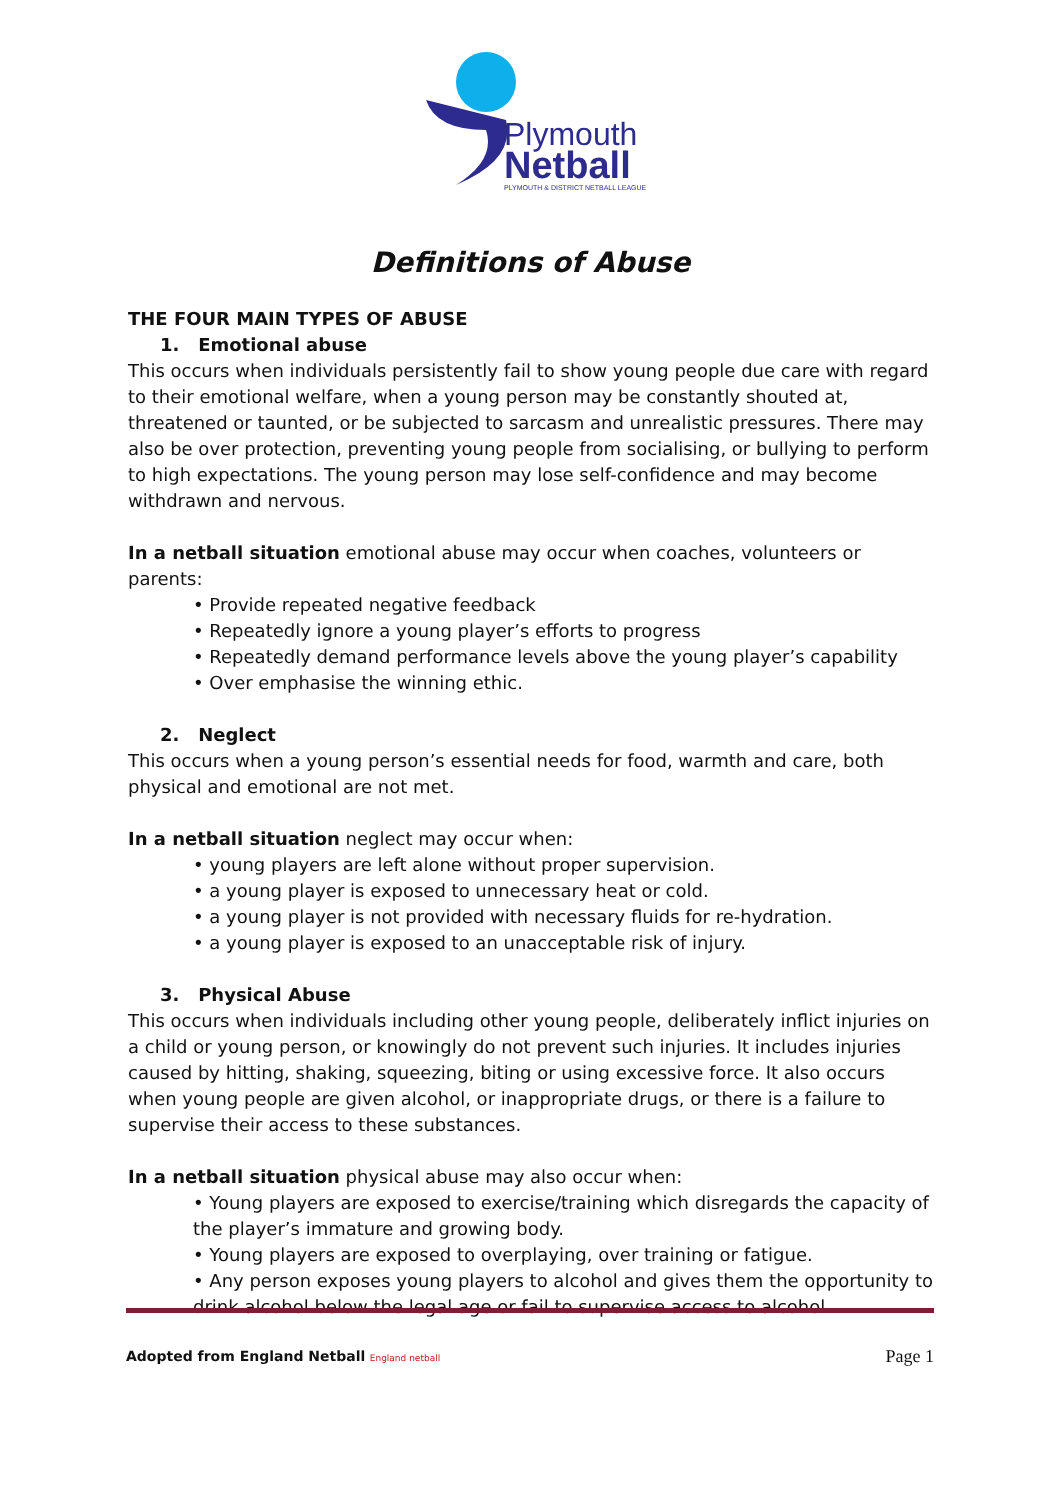Plymouth
Netball
PLYMOUTH & DISTRICT NETBALL LEAGUE
Definitions of Abuse
THE FOUR MAIN TYPES OF ABUSE
1. Emotional abuse
This occurs when individuals persistently fail to show young people due care with regard to their emotional welfare, when a young person may be constantly shouted at, threatened or taunted, or be subjected to sarcasm and unrealistic pressures. There may also be over protection, preventing young people from socialising, or bullying to perform to high expectations. The young person may lose self-confidence and may become withdrawn and nervous.
In a netball situation emotional abuse may occur when coaches, volunteers or parents:
• Provide repeated negative feedback
• Repeatedly ignore a young player’s efforts to progress
• Repeatedly demand performance levels above the young player’s capability
• Over emphasise the winning ethic.
2. Neglect
This occurs when a young person’s essential needs for food, warmth and care, both physical and emotional are not met.
In a netball situation neglect may occur when:
• young players are left alone without proper supervision.
• a young player is exposed to unnecessary heat or cold.
• a young player is not provided with necessary fluids for re-hydration.
• a young player is exposed to an unacceptable risk of injury.
3. Physical Abuse
This occurs when individuals including other young people, deliberately inflict injuries on a child or young person, or knowingly do not prevent such injuries. It includes injuries caused by hitting, shaking, squeezing, biting or using excessive force. It also occurs when young people are given alcohol, or inappropriate drugs, or there is a failure to supervise their access to these substances.
In a netball situation physical abuse may also occur when:
• Young players are exposed to exercise/training which disregards the capacity of the player’s immature and growing body.
• Young players are exposed to overplaying, over training or fatigue.
• Any person exposes young players to alcohol and gives them the opportunity to drink alcohol below the legal age or fail to supervise access to alcohol.
Adopted from England Netball England netball Page 1